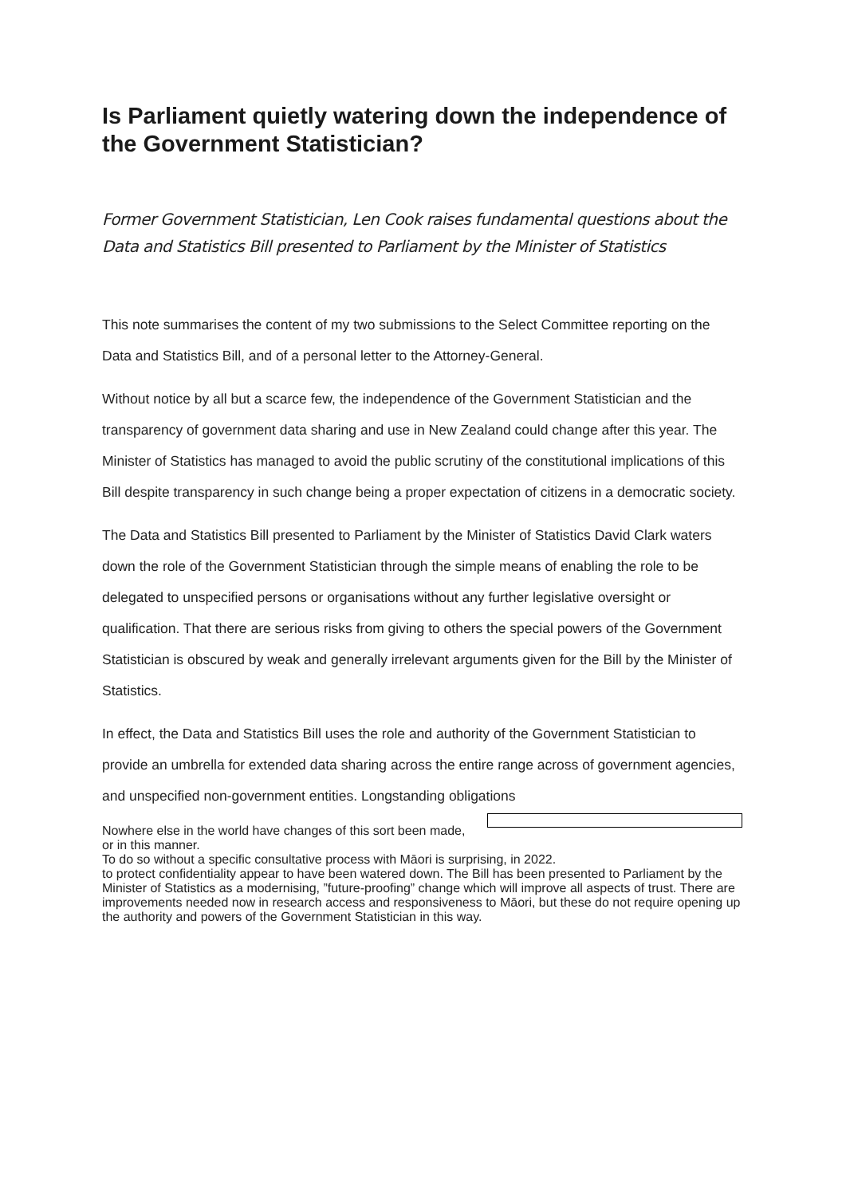Is Parliament quietly watering down the independence of the Government Statistician?
Former Government Statistician, Len Cook raises fundamental questions about the Data and Statistics Bill presented to Parliament by the Minister of Statistics
This note summarises the content of my two submissions to the Select Committee reporting on the Data and Statistics Bill, and of a personal letter to the Attorney-General.
Without notice by all but a scarce few, the independence of the Government Statistician and the transparency of government data sharing and use in New Zealand could change after this year. The Minister of Statistics has managed to avoid the public scrutiny of the constitutional implications of this Bill despite transparency in such change being a proper expectation of citizens in a democratic society.
The Data and Statistics Bill presented to Parliament by the Minister of Statistics David Clark waters down the role of the Government Statistician through the simple means of enabling the role to be delegated to unspecified persons or organisations without any further legislative oversight or qualification. That there are serious risks from giving to others the special powers of the Government Statistician is obscured by weak and generally irrelevant arguments given for the Bill by the Minister of Statistics.
In effect, the Data and Statistics Bill uses the role and authority of the Government Statistician to provide an umbrella for extended data sharing across the entire range across of government agencies, and unspecified non-government entities. Longstanding obligations
Nowhere else in the world have changes of this sort been made, or in this manner.
To do so without a specific consultative process with Māori is surprising, in 2022.
to protect confidentiality appear to have been watered down. The Bill has been presented to Parliament by the Minister of Statistics as a modernising, ”future-proofing” change which will improve all aspects of trust. There are improvements needed now in research access and responsiveness to Māori, but these do not require opening up the authority and powers of the Government Statistician in this way.